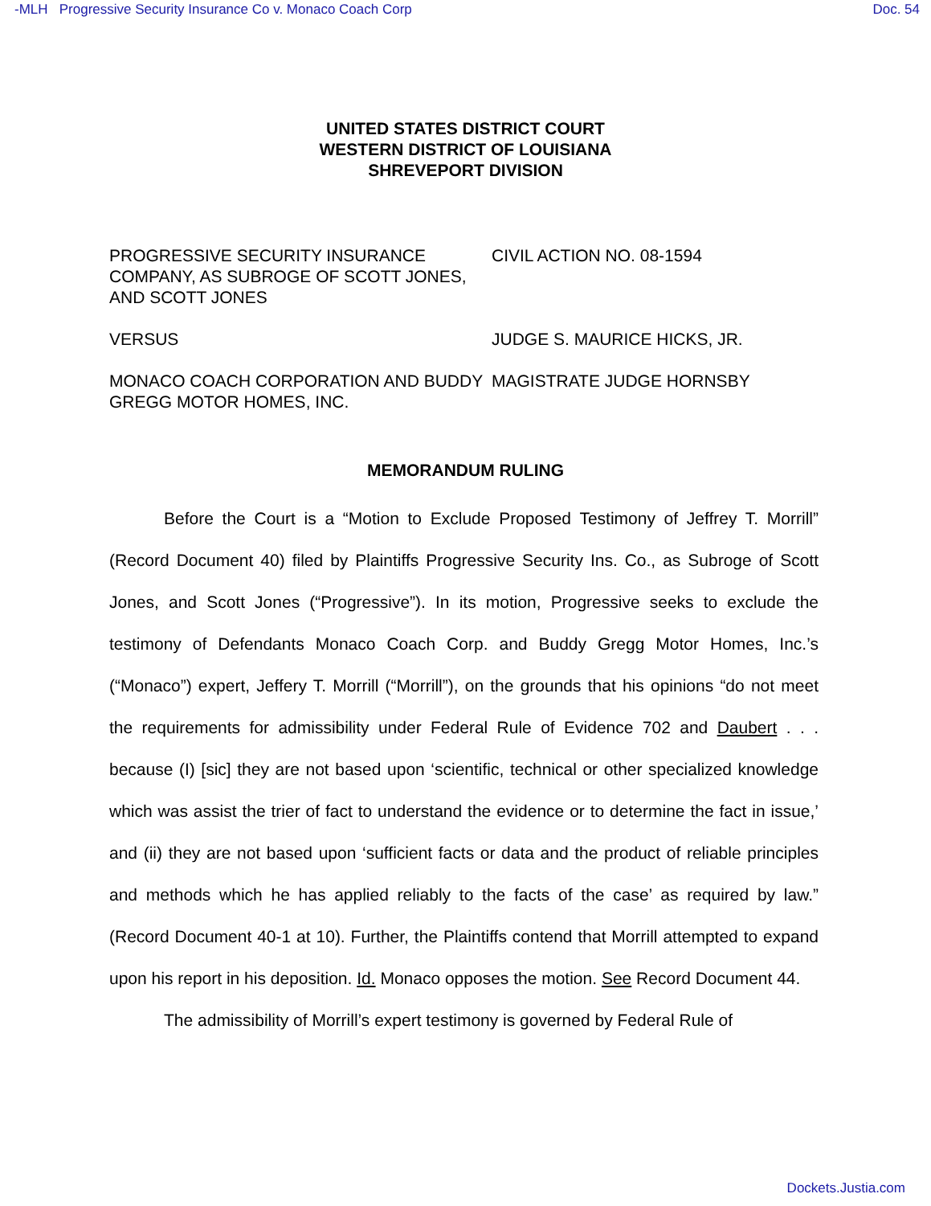-MLH Progressive Security Insurance Co v. Monaco Coach Corp Doc. 54
UNITED STATES DISTRICT COURT
WESTERN DISTRICT OF LOUISIANA
SHREVEPORT DIVISION
PROGRESSIVE SECURITY INSURANCE COMPANY, AS SUBROGE OF SCOTT JONES, AND SCOTT JONES
VERSUS
MONACO COACH CORPORATION AND BUDDY GREGG MOTOR HOMES, INC.
CIVIL ACTION NO. 08-1594
JUDGE S. MAURICE HICKS, JR.
MAGISTRATE JUDGE HORNSBY
MEMORANDUM RULING
Before the Court is a “Motion to Exclude Proposed Testimony of Jeffrey T. Morrill” (Record Document 40) filed by Plaintiffs Progressive Security Ins. Co., as Subroge of Scott Jones, and Scott Jones (“Progressive”). In its motion, Progressive seeks to exclude the testimony of Defendants Monaco Coach Corp. and Buddy Gregg Motor Homes, Inc.’s (“Monaco”) expert, Jeffery T. Morrill (“Morrill”), on the grounds that his opinions “do not meet the requirements for admissibility under Federal Rule of Evidence 702 and Daubert . . . because (I) [sic] they are not based upon ‘scientific, technical or other specialized knowledge which was assist the trier of fact to understand the evidence or to determine the fact in issue,’ and (ii) they are not based upon ‘sufficient facts or data and the product of reliable principles and methods which he has applied reliably to the facts of the case’ as required by law.” (Record Document 40-1 at 10). Further, the Plaintiffs contend that Morrill attempted to expand upon his report in his deposition. Id. Monaco opposes the motion. See Record Document 44.
The admissibility of Morrill’s expert testimony is governed by Federal Rule of
Dockets.Justia.com